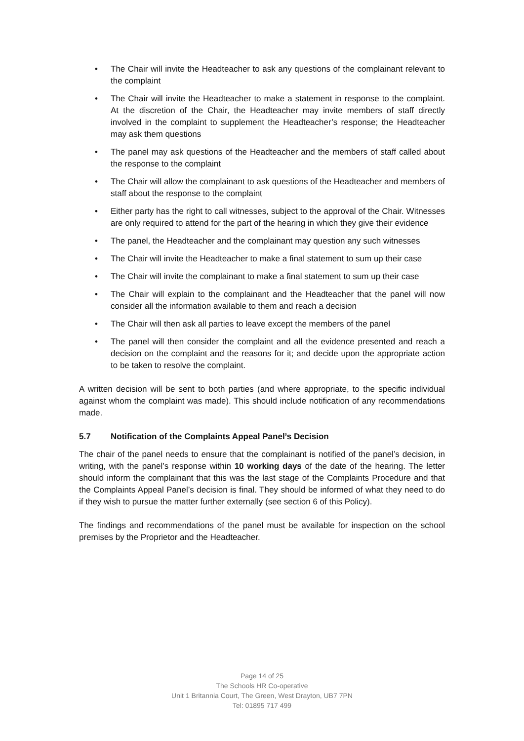• The Chair will invite the Headteacher to ask any questions of the complainant relevant to the complaint
• The Chair will invite the Headteacher to make a statement in response to the complaint. At the discretion of the Chair, the Headteacher may invite members of staff directly involved in the complaint to supplement the Headteacher’s response; the Headteacher may ask them questions
• The panel may ask questions of the Headteacher and the members of staff called about the response to the complaint
• The Chair will allow the complainant to ask questions of the Headteacher and members of staff about the response to the complaint
• Either party has the right to call witnesses, subject to the approval of the Chair. Witnesses are only required to attend for the part of the hearing in which they give their evidence
• The panel, the Headteacher and the complainant may question any such witnesses
• The Chair will invite the Headteacher to make a final statement to sum up their case
• The Chair will invite the complainant to make a final statement to sum up their case
• The Chair will explain to the complainant and the Headteacher that the panel will now consider all the information available to them and reach a decision
• The Chair will then ask all parties to leave except the members of the panel
• The panel will then consider the complaint and all the evidence presented and reach a decision on the complaint and the reasons for it; and decide upon the appropriate action to be taken to resolve the complaint.
A written decision will be sent to both parties (and where appropriate, to the specific individual against whom the complaint was made). This should include notification of any recommendations made.
5.7 Notification of the Complaints Appeal Panel’s Decision
The chair of the panel needs to ensure that the complainant is notified of the panel’s decision, in writing, with the panel’s response within 10 working days of the date of the hearing. The letter should inform the complainant that this was the last stage of the Complaints Procedure and that the Complaints Appeal Panel’s decision is final. They should be informed of what they need to do if they wish to pursue the matter further externally (see section 6 of this Policy).
The findings and recommendations of the panel must be available for inspection on the school premises by the Proprietor and the Headteacher.
Page 14 of 25
The Schools HR Co-operative
Unit 1 Britannia Court, The Green, West Drayton, UB7 7PN
Tel: 01895 717 499